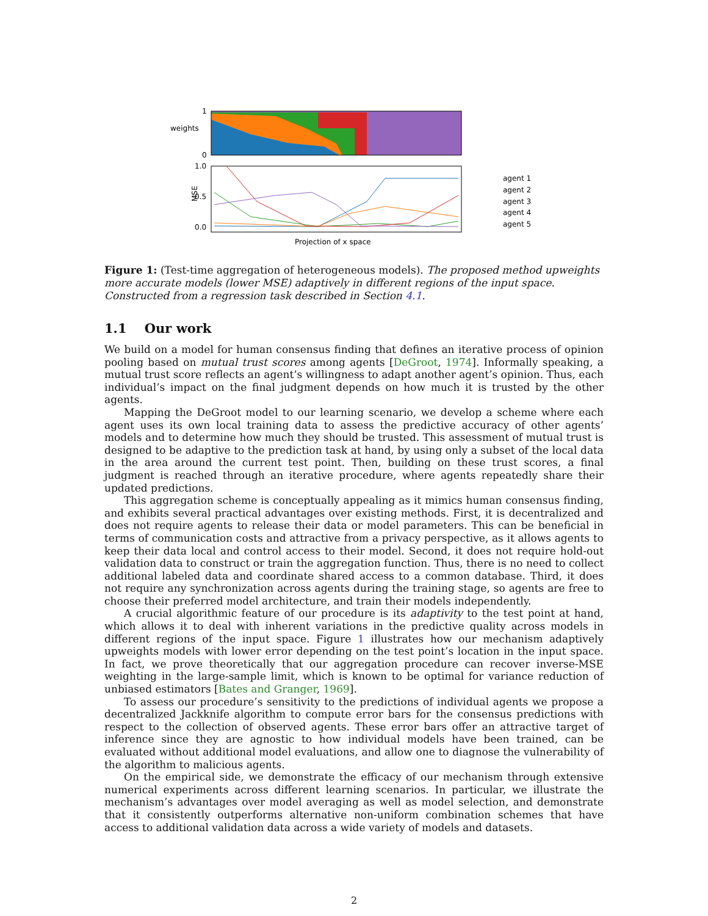weights
1
0
1.0
0.5
0.0
MSE
Projection of x space
agent 1
agent 2
agent 3
agent 4
agent 5
Figure 1: (Test-time aggregation of heterogeneous models). The proposed method upweights more accurate models (lower MSE) adaptively in different regions of the input space. Constructed from a regression task described in Section 4.1.
1.1 Our work
We build on a model for human consensus finding that defines an iterative process of opinion pooling based on mutual trust scores among agents [DeGroot, 1974]. Informally speaking, a mutual trust score reflects an agent’s willingness to adapt another agent’s opinion. Thus, each individual’s impact on the final judgment depends on how much it is trusted by the other agents.
Mapping the DeGroot model to our learning scenario, we develop a scheme where each agent uses its own local training data to assess the predictive accuracy of other agents’ models and to determine how much they should be trusted. This assessment of mutual trust is designed to be adaptive to the prediction task at hand, by using only a subset of the local data in the area around the current test point. Then, building on these trust scores, a final judgment is reached through an iterative procedure, where agents repeatedly share their updated predictions.
This aggregation scheme is conceptually appealing as it mimics human consensus finding, and exhibits several practical advantages over existing methods. First, it is decentralized and does not require agents to release their data or model parameters. This can be beneficial in terms of communication costs and attractive from a privacy perspective, as it allows agents to keep their data local and control access to their model. Second, it does not require hold-out validation data to construct or train the aggregation function. Thus, there is no need to collect additional labeled data and coordinate shared access to a common database. Third, it does not require any synchronization across agents during the training stage, so agents are free to choose their preferred model architecture, and train their models independently.
A crucial algorithmic feature of our procedure is its adaptivity to the test point at hand, which allows it to deal with inherent variations in the predictive quality across models in different regions of the input space. Figure 1 illustrates how our mechanism adaptively upweights models with lower error depending on the test point’s location in the input space. In fact, we prove theoretically that our aggregation procedure can recover inverse-MSE weighting in the large-sample limit, which is known to be optimal for variance reduction of unbiased estimators [Bates and Granger, 1969].
To assess our procedure’s sensitivity to the predictions of individual agents we propose a decentralized Jackknife algorithm to compute error bars for the consensus predictions with respect to the collection of observed agents. These error bars offer an attractive target of inference since they are agnostic to how individual models have been trained, can be evaluated without additional model evaluations, and allow one to diagnose the vulnerability of the algorithm to malicious agents.
On the empirical side, we demonstrate the efficacy of our mechanism through extensive numerical experiments across different learning scenarios. In particular, we illustrate the mechanism’s advantages over model averaging as well as model selection, and demonstrate that it consistently outperforms alternative non-uniform combination schemes that have access to additional validation data across a wide variety of models and datasets.
2